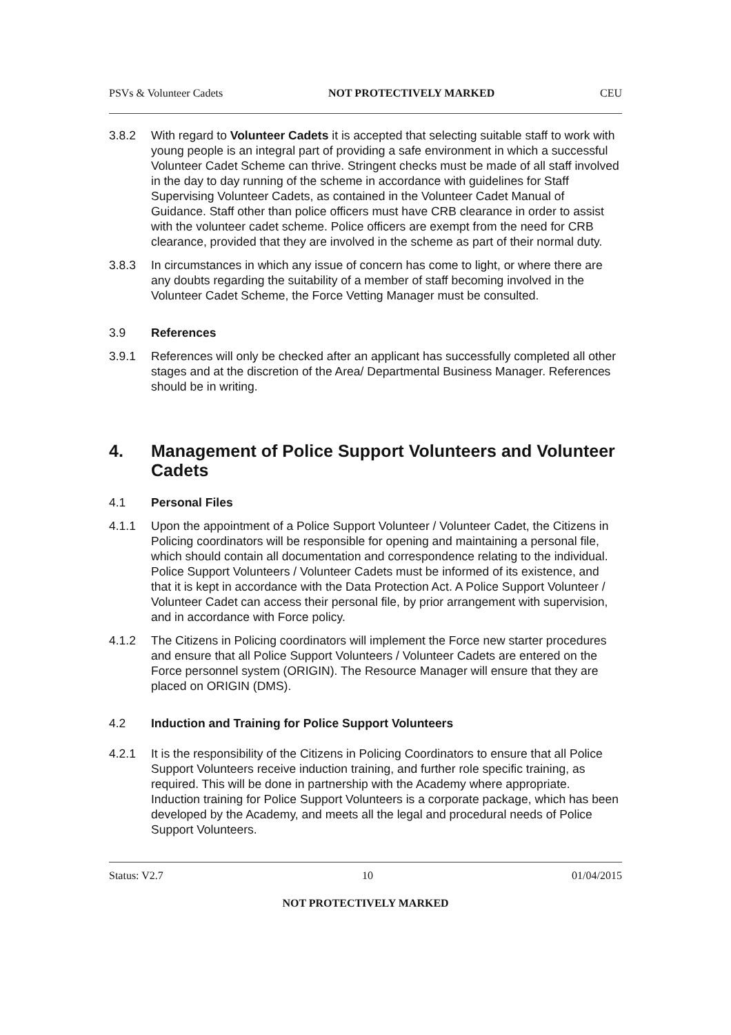PSVs & Volunteer Cadets NOT PROTECTIVELY MARKED CEU
3.8.2 With regard to Volunteer Cadets it is accepted that selecting suitable staff to work with young people is an integral part of providing a safe environment in which a successful Volunteer Cadet Scheme can thrive. Stringent checks must be made of all staff involved in the day to day running of the scheme in accordance with guidelines for Staff Supervising Volunteer Cadets, as contained in the Volunteer Cadet Manual of Guidance. Staff other than police officers must have CRB clearance in order to assist with the volunteer cadet scheme. Police officers are exempt from the need for CRB clearance, provided that they are involved in the scheme as part of their normal duty.
3.8.3 In circumstances in which any issue of concern has come to light, or where there are any doubts regarding the suitability of a member of staff becoming involved in the Volunteer Cadet Scheme, the Force Vetting Manager must be consulted.
3.9 References
3.9.1 References will only be checked after an applicant has successfully completed all other stages and at the discretion of the Area/ Departmental Business Manager. References should be in writing.
4. Management of Police Support Volunteers and Volunteer Cadets
4.1 Personal Files
4.1.1 Upon the appointment of a Police Support Volunteer / Volunteer Cadet, the Citizens in Policing coordinators will be responsible for opening and maintaining a personal file, which should contain all documentation and correspondence relating to the individual. Police Support Volunteers / Volunteer Cadets must be informed of its existence, and that it is kept in accordance with the Data Protection Act. A Police Support Volunteer / Volunteer Cadet can access their personal file, by prior arrangement with supervision, and in accordance with Force policy.
4.1.2 The Citizens in Policing coordinators will implement the Force new starter procedures and ensure that all Police Support Volunteers / Volunteer Cadets are entered on the Force personnel system (ORIGIN). The Resource Manager will ensure that they are placed on ORIGIN (DMS).
4.2 Induction and Training for Police Support Volunteers
4.2.1 It is the responsibility of the Citizens in Policing Coordinators to ensure that all Police Support Volunteers receive induction training, and further role specific training, as required. This will be done in partnership with the Academy where appropriate. Induction training for Police Support Volunteers is a corporate package, which has been developed by the Academy, and meets all the legal and procedural needs of Police Support Volunteers.
Status: V2.7 10 01/04/2015
NOT PROTECTIVELY MARKED